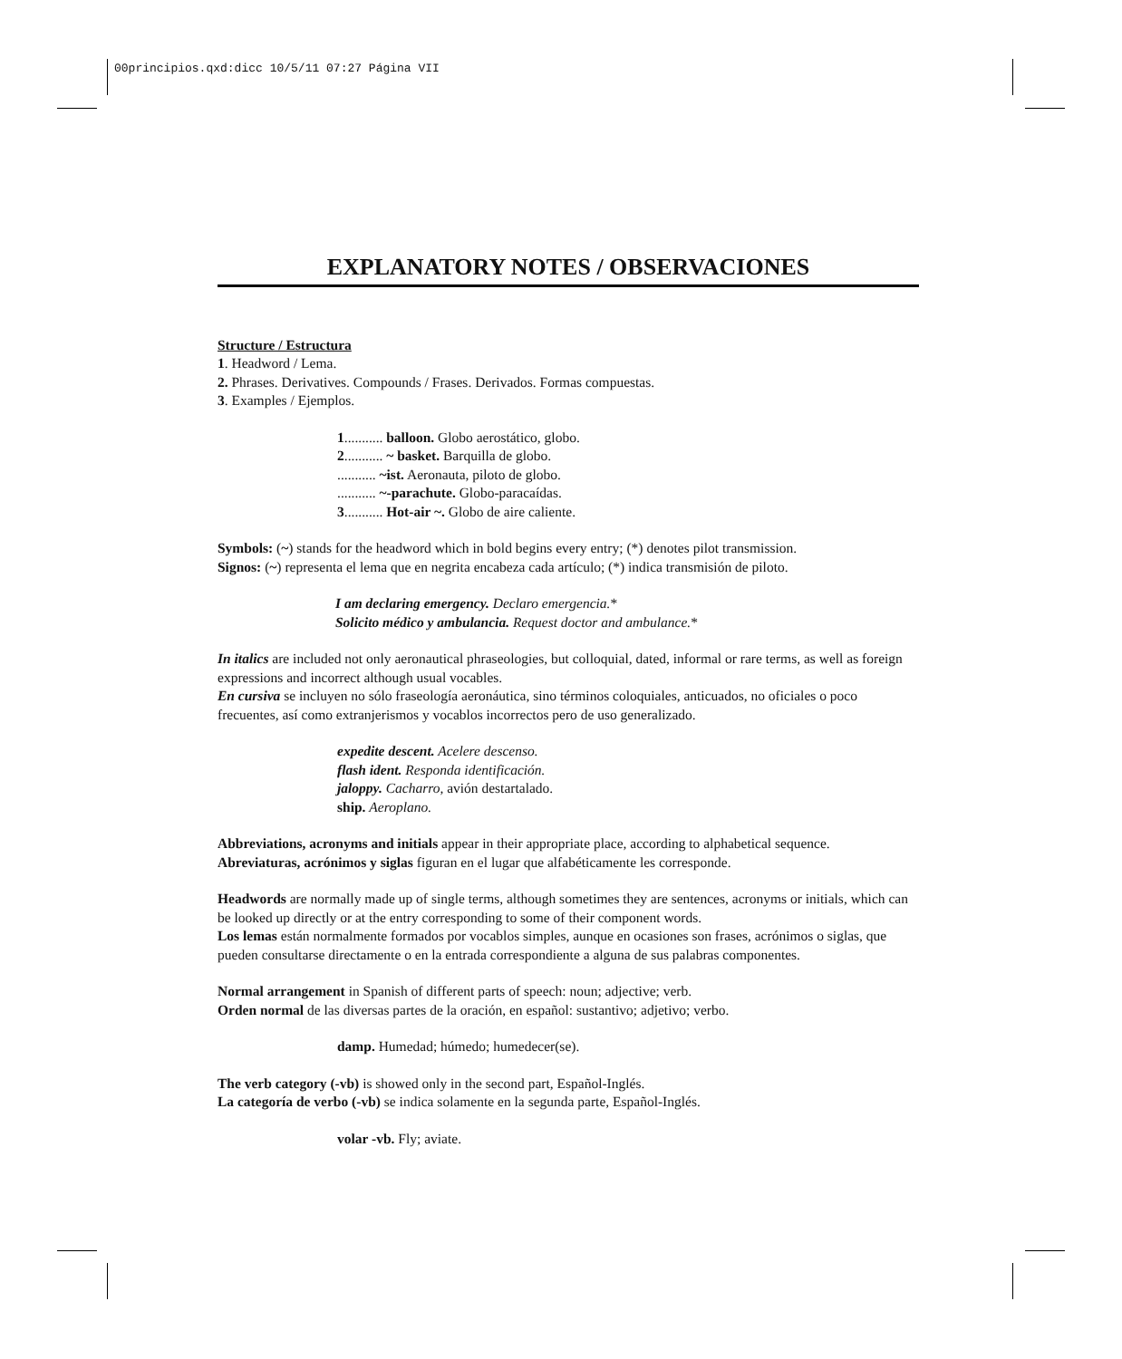00principios.qxd:dicc 10/5/11 07:27 Página VII
EXPLANATORY NOTES / OBSERVACIONES
Structure / Estructura
1. Headword / Lema.
2. Phrases. Derivatives. Compounds / Frases. Derivados. Formas compuestas.
3. Examples / Ejemplos.
1........... balloon. Globo aerostático, globo.
2........... ~ basket. Barquilla de globo.
........... ~ist. Aeronauta, piloto de globo.
........... ~-parachute. Globo-paracaídas.
3........... Hot-air ~. Globo de aire caliente.
Symbols: (~) stands for the headword which in bold begins every entry; (*) denotes pilot transmission.
Signos: (~) representa el lema que en negrita encabeza cada artículo; (*) indica transmisión de piloto.
I am declaring emergency. Declaro emergencia.*
Solicito médico y ambulancia. Request doctor and ambulance.*
In italics are included not only aeronautical phraseologies, but colloquial, dated, informal or rare terms, as well as foreign expressions and incorrect although usual vocables.
En cursiva se incluyen no sólo fraseología aeronáutica, sino términos coloquiales, anticuados, no oficiales o poco frecuentes, así como extranjerismos y vocablos incorrectos pero de uso generalizado.
expedite descent. Acelere descenso.
flash ident. Responda identificación.
jaloppy. Cacharro, avión destartalado.
ship. Aeroplano.
Abbreviations, acronyms and initials appear in their appropriate place, according to alphabetical sequence.
Abreviaturas, acrónimos y siglas figuran en el lugar que alfabéticamente les corresponde.
Headwords are normally made up of single terms, although sometimes they are sentences, acronyms or initials, which can be looked up directly or at the entry corresponding to some of their component words.
Los lemas están normalmente formados por vocablos simples, aunque en ocasiones son frases, acrónimos o siglas, que pueden consultarse directamente o en la entrada correspondiente a alguna de sus palabras componentes.
Normal arrangement in Spanish of different parts of speech: noun; adjective; verb.
Orden normal de las diversas partes de la oración, en español: sustantivo; adjetivo; verbo.
damp. Humedad; húmedo; humedecer(se).
The verb category (-vb) is showed only in the second part, Español-Inglés.
La categoría de verbo (-vb) se indica solamente en la segunda parte, Español-Inglés.
volar -vb. Fly; aviate.